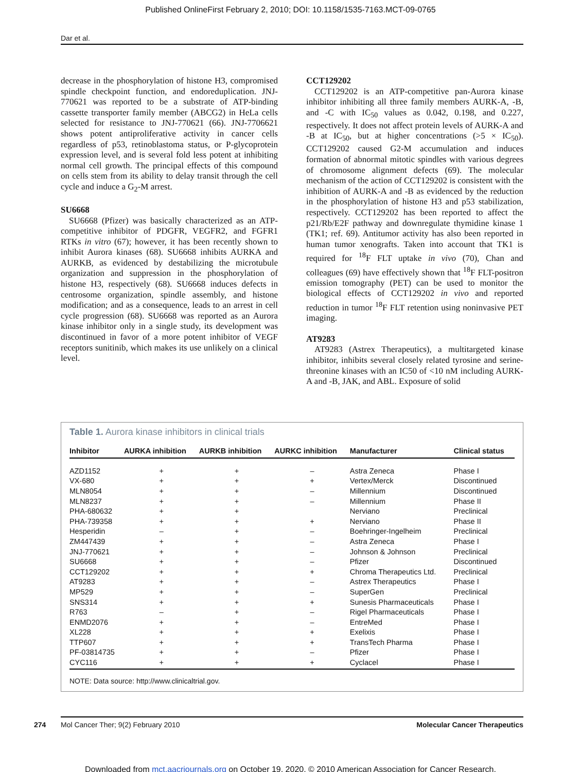Published OnlineFirst February 2, 2010; DOI: 10.1158/1535-7163.MCT-09-0765
Dar et al.
decrease in the phosphorylation of histone H3, compromised spindle checkpoint function, and endoreduplication. JNJ-770621 was reported to be a substrate of ATP-binding cassette transporter family member (ABCG2) in HeLa cells selected for resistance to JNJ-770621 (66). JNJ-7706621 shows potent antiproliferative activity in cancer cells regardless of p53, retinoblastoma status, or P-glycoprotein expression level, and is several fold less potent at inhibiting normal cell growth. The principal effects of this compound on cells stem from its ability to delay transit through the cell cycle and induce a G<sub>2</sub>-M arrest.
SU6668
SU6668 (Pfizer) was basically characterized as an ATP-competitive inhibitor of PDGFR, VEGFR2, and FGFR1 RTKs in vitro (67); however, it has been recently shown to inhibit Aurora kinases (68). SU6668 inhibits AURKA and AURKB, as evidenced by destabilizing the microtubule organization and suppression in the phosphorylation of histone H3, respectively (68). SU6668 induces defects in centrosome organization, spindle assembly, and histone modification; and as a consequence, leads to an arrest in cell cycle progression (68). SU6668 was reported as an Aurora kinase inhibitor only in a single study, its development was discontinued in favor of a more potent inhibitor of VEGF receptors sunitinib, which makes its use unlikely on a clinical level.
CCT129202
CCT129202 is an ATP-competitive pan-Aurora kinase inhibitor inhibiting all three family members AURK-A, -B, and -C with IC<sub>50</sub> values as 0.042, 0.198, and 0.227, respectively. It does not affect protein levels of AURK-A and -B at IC<sub>50</sub>, but at higher concentrations (>5 × IC<sub>50</sub>). CCT129202 caused G2-M accumulation and induces formation of abnormal mitotic spindles with various degrees of chromosome alignment defects (69). The molecular mechanism of the action of CCT129202 is consistent with the inhibition of AURK-A and -B as evidenced by the reduction in the phosphorylation of histone H3 and p53 stabilization, respectively. CCT129202 has been reported to affect the p21/Rb/E2F pathway and downregulate thymidine kinase 1 (TK1; ref. 69). Antitumor activity has also been reported in human tumor xenografts. Taken into account that TK1 is required for <sup>18</sup>F FLT uptake in vivo (70), Chan and colleagues (69) have effectively shown that <sup>18</sup>F FLT-positron emission tomography (PET) can be used to monitor the biological effects of CCT129202 in vivo and reported reduction in tumor <sup>18</sup>F FLT retention using noninvasive PET imaging.
AT9283
AT9283 (Astrex Therapeutics), a multitargeted kinase inhibitor, inhibits several closely related tyrosine and serine-threonine kinases with an IC50 of <10 nM including AURK-A and -B, JAK, and ABL. Exposure of solid
Table 1. Aurora kinase inhibitors in clinical trials
| Inhibitor | AURKA inhibition | AURKB inhibition | AURKC inhibition | Manufacturer | Clinical status |
| --- | --- | --- | --- | --- | --- |
| AZD1152 | + | + | – | Astra Zeneca | Phase I |
| VX-680 | + | + | + | Vertex/Merck | Discontinued |
| MLN8054 | + | + | – | Millennium | Discontinued |
| MLN8237 | + | + | – | Millennium | Phase II |
| PHA-680632 | + | + | | Nerviano | Preclinical |
| PHA-739358 | + | + | + | Nerviano | Phase II |
| Hesperidin | – | + | – | Boehringer-Ingelheim | Preclinical |
| ZM447439 | + | + | – | Astra Zeneca | Phase I |
| JNJ-770621 | + | + | – | Johnson & Johnson | Preclinical |
| SU6668 | + | + | – | Pfizer | Discontinued |
| CCT129202 | + | + | + | Chroma Therapeutics Ltd. | Preclinical |
| AT9283 | + | + | – | Astrex Therapeutics | Phase I |
| MP529 | + | + | – | SuperGen | Preclinical |
| SNS314 | + | + | + | Sunesis Pharmaceuticals | Phase I |
| R763 | – | + | – | Rigel Pharmaceuticals | Phase I |
| ENMD2076 | + | + | – | EntreMed | Phase I |
| XL228 | + | + | + | Exelixis | Phase I |
| TTP607 | + | + | + | TransTech Pharma | Phase I |
| PF-03814735 | + | + | – | Pfizer | Phase I |
| CYC116 | + | + | + | Cyclacel | Phase I |
NOTE: Data source: http://www.clinicaltrial.gov.
274
Mol Cancer Ther; 9(2) February 2010 Molecular Cancer Therapeutics
Downloaded from mct.aacrjournals.org on October 19, 2020. © 2010 American Association for Cancer Research.